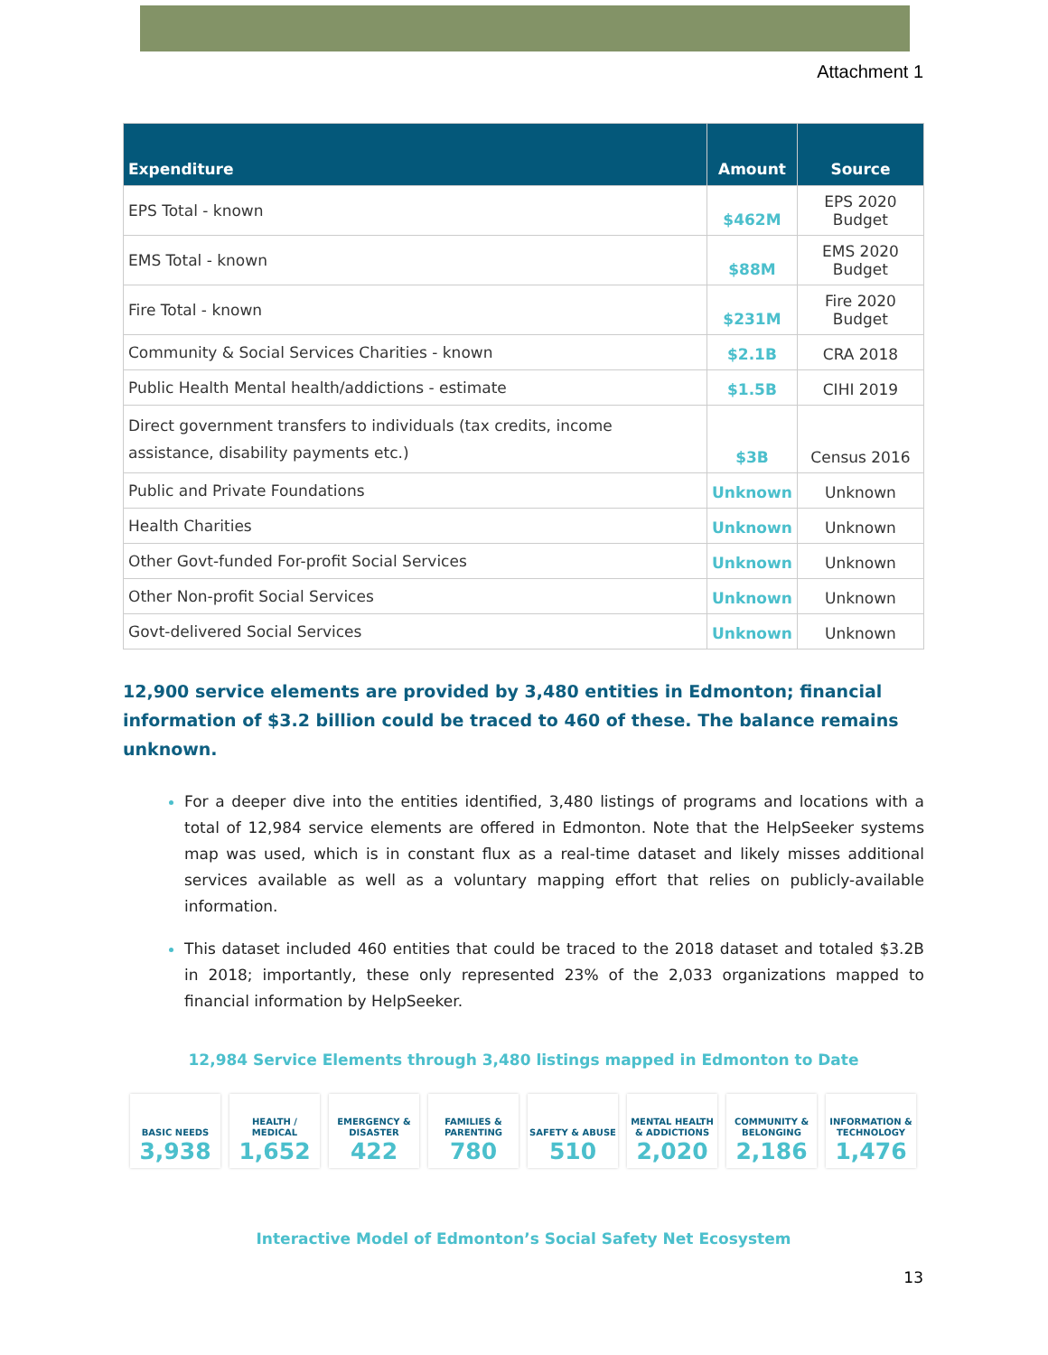Attachment 1
| Expenditure | Amount | Source |
| --- | --- | --- |
| EPS Total - known | $462M | EPS 2020 Budget |
| EMS Total - known | $88M | EMS 2020 Budget |
| Fire Total - known | $231M | Fire 2020 Budget |
| Community & Social Services Charities - known | $2.1B | CRA 2018 |
| Public Health Mental health/addictions - estimate | $1.5B | CIHI 2019 |
| Direct government transfers to individuals (tax credits, income assistance, disability payments etc.) | $3B | Census 2016 |
| Public and Private Foundations | Unknown | Unknown |
| Health Charities | Unknown | Unknown |
| Other Govt-funded For-profit Social Services | Unknown | Unknown |
| Other Non-profit Social Services | Unknown | Unknown |
| Govt-delivered Social Services | Unknown | Unknown |
12,900 service elements are provided by 3,480 entities in Edmonton; financial information of $3.2 billion could be traced to 460 of these. The balance remains unknown.
For a deeper dive into the entities identified, 3,480 listings of programs and locations with a total of 12,984 service elements are offered in Edmonton. Note that the HelpSeeker systems map was used, which is in constant flux as a real-time dataset and likely misses additional services available as well as a voluntary mapping effort that relies on publicly-available information.
This dataset included 460 entities that could be traced to the 2018 dataset and totaled $3.2B in 2018; importantly, these only represented 23% of the 2,033 organizations mapped to financial information by HelpSeeker.
12,984 Service Elements through 3,480 listings mapped in Edmonton to Date
BASIC NEEDS
3,938
HEALTH / MEDICAL
1,652
EMERGENCY & DISASTER
422
FAMILIES & PARENTING
780
SAFETY & ABUSE
510
MENTAL HEALTH & ADDICTIONS
2,020
COMMUNITY & BELONGING
2,186
INFORMATION & TECHNOLOGY
1,476
Interactive Model of Edmonton’s Social Safety Net Ecosystem
13